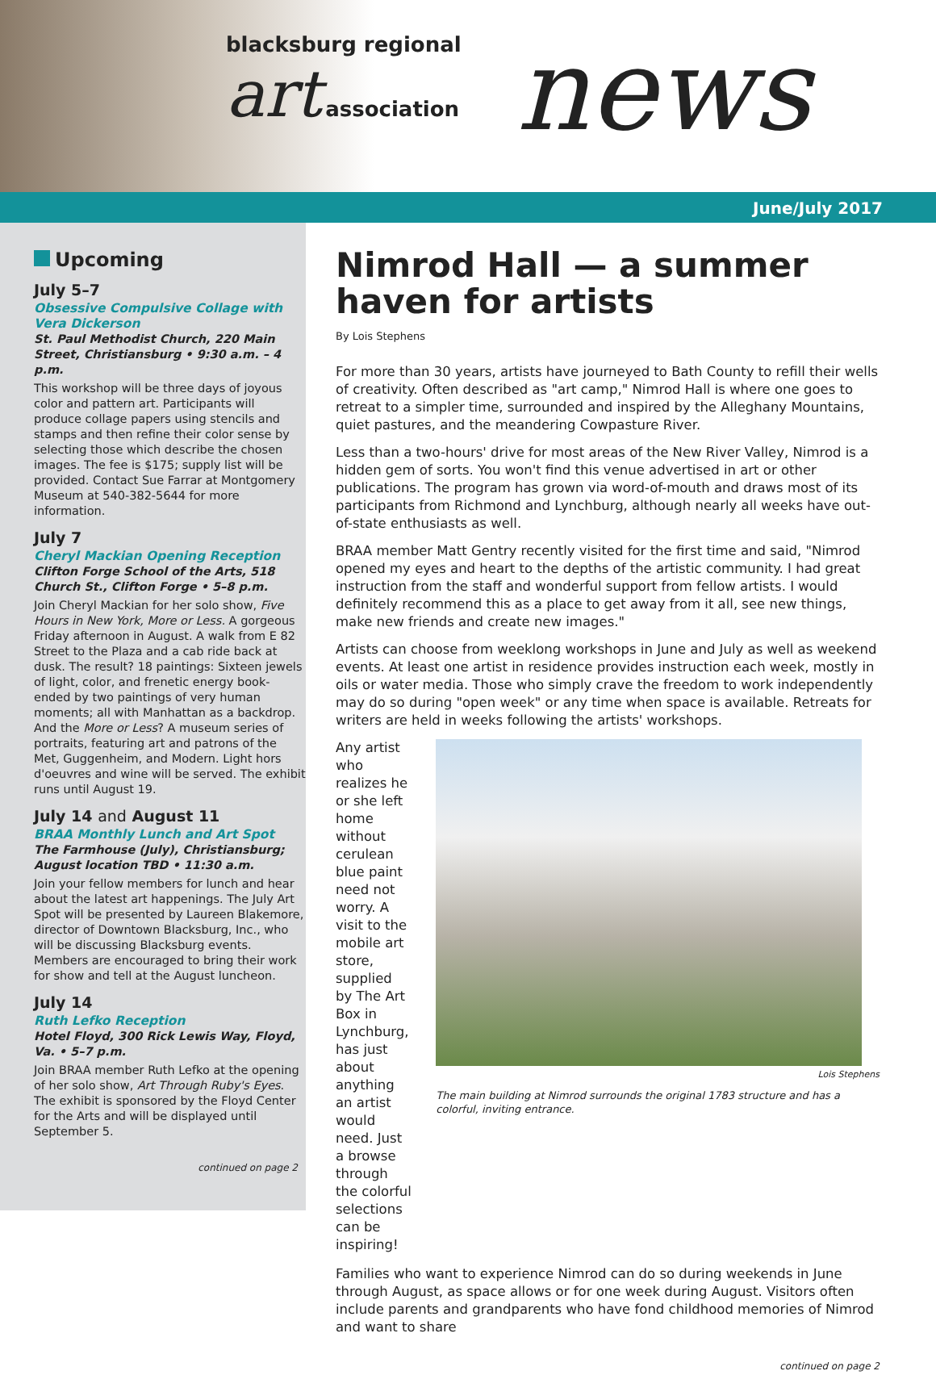blacksburg regional
art association
news
June/July 2017
Upcoming
July 5–7
Obsessive Compulsive Collage with Vera Dickerson
St. Paul Methodist Church, 220 Main Street, Christiansburg • 9:30 a.m. – 4 p.m.
This workshop will be three days of joyous color and pattern art. Participants will produce collage papers using stencils and stamps and then refine their color sense by selecting those which describe the chosen images. The fee is $175; supply list will be provided. Contact Sue Farrar at Montgomery Museum at 540-382-5644 for more information.
July 7
Cheryl Mackian Opening Reception
Clifton Forge School of the Arts, 518 Church St., Clifton Forge • 5–8 p.m.
Join Cheryl Mackian for her solo show, Five Hours in New York, More or Less. A gorgeous Friday afternoon in August. A walk from E 82 Street to the Plaza and a cab ride back at dusk. The result? 18 paintings: Sixteen jewels of light, color, and frenetic energy book-ended by two paintings of very human moments; all with Manhattan as a backdrop. And the More or Less? A museum series of portraits, featuring art and patrons of the Met, Guggenheim, and Modern. Light hors d'oeuvres and wine will be served. The exhibit runs until August 19.
July 14 and August 11
BRAA Monthly Lunch and Art Spot
The Farmhouse (July), Christiansburg; August location TBD • 11:30 a.m.
Join your fellow members for lunch and hear about the latest art happenings. The July Art Spot will be presented by Laureen Blakemore, director of Downtown Blacksburg, Inc., who will be discussing Blacksburg events. Members are encouraged to bring their work for show and tell at the August luncheon.
July 14
Ruth Lefko Reception
Hotel Floyd, 300 Rick Lewis Way, Floyd, Va. • 5–7 p.m.
Join BRAA member Ruth Lefko at the opening of her solo show, Art Through Ruby's Eyes. The exhibit is sponsored by the Floyd Center for the Arts and will be displayed until September 5.
continued on page 2
Nimrod Hall — a summer haven for artists
By Lois Stephens
For more than 30 years, artists have journeyed to Bath County to refill their wells of creativity. Often described as "art camp," Nimrod Hall is where one goes to retreat to a simpler time, surrounded and inspired by the Alleghany Mountains, quiet pastures, and the meandering Cowpasture River.
Less than a two-hours' drive for most areas of the New River Valley, Nimrod is a hidden gem of sorts. You won't find this venue advertised in art or other publications. The program has grown via word-of-mouth and draws most of its participants from Richmond and Lynchburg, although nearly all weeks have out-of-state enthusiasts as well.
BRAA member Matt Gentry recently visited for the first time and said, "Nimrod opened my eyes and heart to the depths of the artistic community. I had great instruction from the staff and wonderful support from fellow artists. I would definitely recommend this as a place to get away from it all, see new things, make new friends and create new images."
Artists can choose from weeklong workshops in June and July as well as weekend events. At least one artist in residence provides instruction each week, mostly in oils or water media. Those who simply crave the freedom to work independently may do so during "open week" or any time when space is available. Retreats for writers are held in weeks following the artists' workshops.
Any artist who realizes he or she left home without cerulean blue paint need not worry. A visit to the mobile art store, supplied by The Art Box in Lynchburg, has just about anything an artist would need. Just a browse through the colorful selections can be inspiring!
Lois Stephens
The main building at Nimrod surrounds the original 1783 structure and has a colorful, inviting entrance.
Families who want to experience Nimrod can do so during weekends in June through August, as space allows or for one week during August. Visitors often include parents and grandparents who have fond childhood memories of Nimrod and want to share
continued on page 2